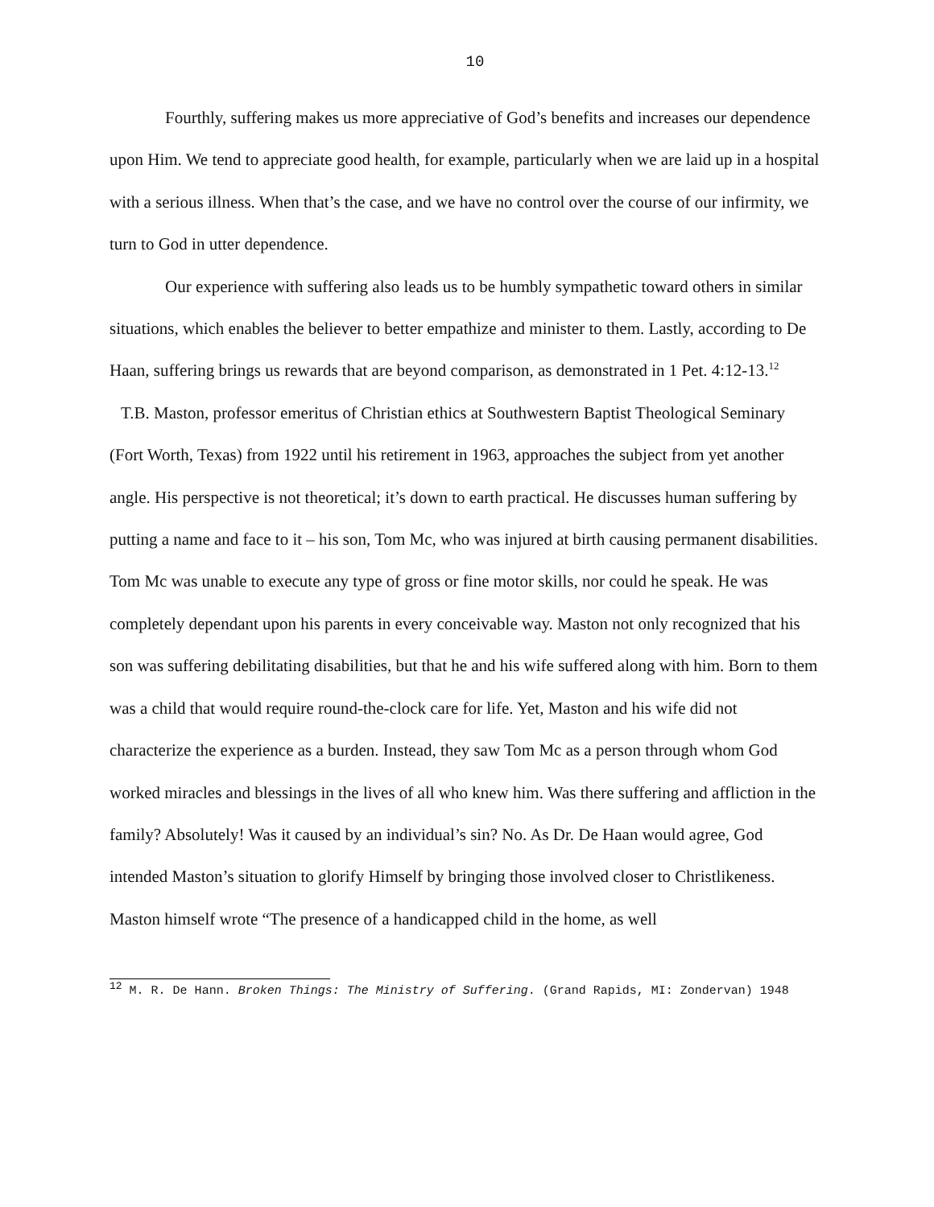10
Fourthly, suffering makes us more appreciative of God’s benefits and increases our dependence upon Him. We tend to appreciate good health, for example, particularly when we are laid up in a hospital with a serious illness. When that’s the case, and we have no control over the course of our infirmity, we turn to God in utter dependence.
Our experience with suffering also leads us to be humbly sympathetic toward others in similar situations, which enables the believer to better empathize and minister to them. Lastly, according to De Haan, suffering brings us rewards that are beyond comparison, as demonstrated in 1 Pet. 4:12-13.<sup>12</sup>
T.B. Maston, professor emeritus of Christian ethics at Southwestern Baptist Theological Seminary (Fort Worth, Texas) from 1922 until his retirement in 1963, approaches the subject from yet another angle. His perspective is not theoretical; it’s down to earth practical. He discusses human suffering by putting a name and face to it – his son, Tom Mc, who was injured at birth causing permanent disabilities. Tom Mc was unable to execute any type of gross or fine motor skills, nor could he speak. He was completely dependant upon his parents in every conceivable way. Maston not only recognized that his son was suffering debilitating disabilities, but that he and his wife suffered along with him. Born to them was a child that would require round-the-clock care for life. Yet, Maston and his wife did not characterize the experience as a burden. Instead, they saw Tom Mc as a person through whom God worked miracles and blessings in the lives of all who knew him. Was there suffering and affliction in the family? Absolutely! Was it caused by an individual’s sin? No. As Dr. De Haan would agree, God intended Maston’s situation to glorify Himself by bringing those involved closer to Christlikeness. Maston himself wrote “The presence of a handicapped child in the home, as well
<sup>12</sup> M. R. De Hann. Broken Things: The Ministry of Suffering. (Grand Rapids, MI: Zondervan) 1948